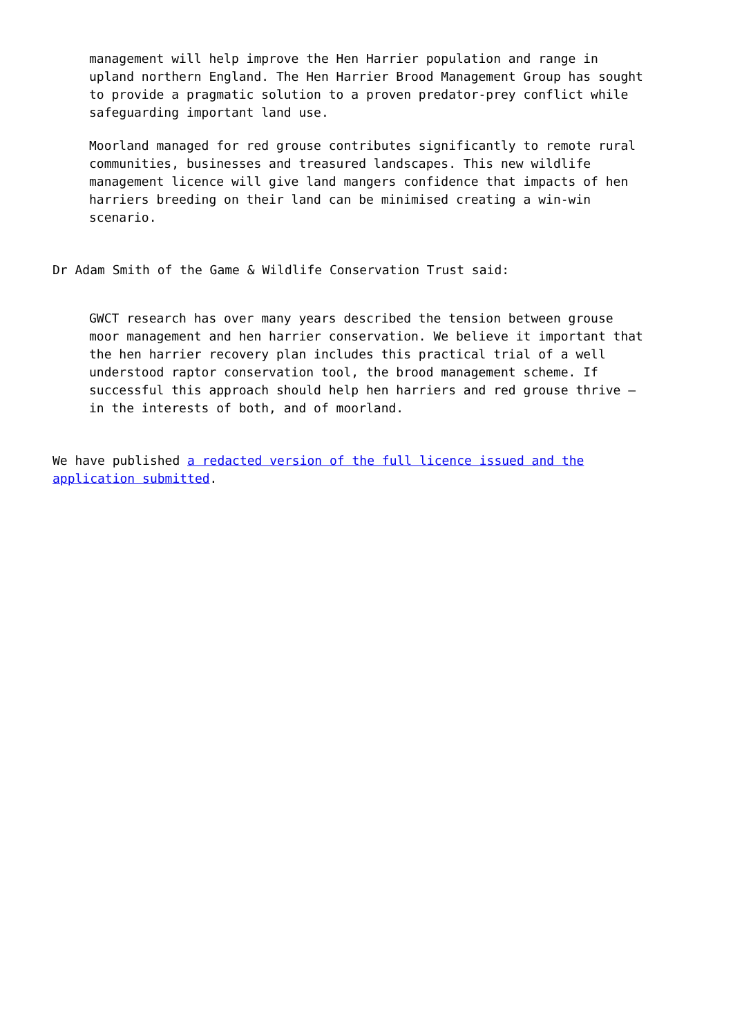management will help improve the Hen Harrier population and range in upland northern England. The Hen Harrier Brood Management Group has sought to provide a pragmatic solution to a proven predator-prey conflict while safeguarding important land use.
Moorland managed for red grouse contributes significantly to remote rural communities, businesses and treasured landscapes. This new wildlife management licence will give land mangers confidence that impacts of hen harriers breeding on their land can be minimised creating a win-win scenario.
Dr Adam Smith of the Game & Wildlife Conservation Trust said:
GWCT research has over many years described the tension between grouse moor management and hen harrier conservation. We believe it important that the hen harrier recovery plan includes this practical trial of a well understood raptor conservation tool, the brood management scheme. If successful this approach should help hen harriers and red grouse thrive – in the interests of both, and of moorland.
We have published a redacted version of the full licence issued and the application submitted.